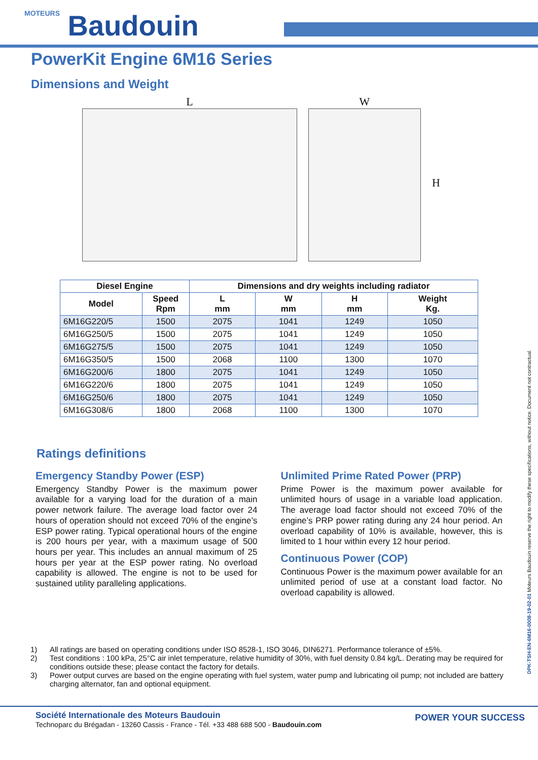MOTEURS Baudouin
PowerKit Engine 6M16 Series
Dimensions and Weight
L W
H
| Diesel Engine | | Dimensions and dry weights including radiator | | | |
| --- | --- | --- | --- | --- | --- |
| Model | Speed Rpm | L mm | W mm | H mm | Weight Kg. |
| 6M16G220/5 | 1500 | 2075 | 1041 | 1249 | 1050 |
| 6M16G250/5 | 1500 | 2075 | 1041 | 1249 | 1050 |
| 6M16G275/5 | 1500 | 2075 | 1041 | 1249 | 1050 |
| 6M16G350/5 | 1500 | 2068 | 1100 | 1300 | 1070 |
| 6M16G200/6 | 1800 | 2075 | 1041 | 1249 | 1050 |
| 6M16G220/6 | 1800 | 2075 | 1041 | 1249 | 1050 |
| 6M16G250/6 | 1800 | 2075 | 1041 | 1249 | 1050 |
| 6M16G308/6 | 1800 | 2068 | 1100 | 1300 | 1070 |
Ratings definitions
Emergency Standby Power (ESP)
Emergency Standby Power is the maximum power available for a varying load for the duration of a main power network failure. The average load factor over 24 hours of operation should not exceed 70% of the engine’s ESP power rating. Typical operational hours of the engine is 200 hours per year, with a maximum usage of 500 hours per year. This includes an annual maximum of 25 hours per year at the ESP power rating. No overload capability is allowed. The engine is not to be used for sustained utility paralleling applications.
Unlimited Prime Rated Power (PRP)
Prime Power is the maximum power available for unlimited hours of usage in a variable load application. The average load factor should not exceed 70% of the engine’s PRP power rating during any 24 hour period. An overload capability of 10% is available, however, this is limited to 1 hour within every 12 hour period.
Continuous Power (COP)
Continuous Power is the maximum power available for an unlimited period of use at a constant load factor. No overload capability is allowed.
1) All ratings are based on operating conditions under ISO 8528-1, ISO 3046, DIN6271. Performance tolerance of ±5%.
2) Test conditions : 100 kPa, 25°C air inlet temperature, relative humidity of 30%, with fuel density 0.84 kg/L. Derating may be required for conditions outside these; please contact the factory for details.
3) Power output curves are based on the engine operating with fuel system, water pump and lubricating oil pump; not included are battery charging alternator, fan and optional equipment.
DPK-TSH-EN-6M16-0008-19-02-01 Moteurs Baudouin reserve the right to modify these specifications, without notice. Document not contractual.
Société Internationale des Moteurs Baudouin
Technoparc du Brégadan - 13260 Cassis - France - Tél. +33 488 688 500 - Baudouin.com
POWER YOUR SUCCESS